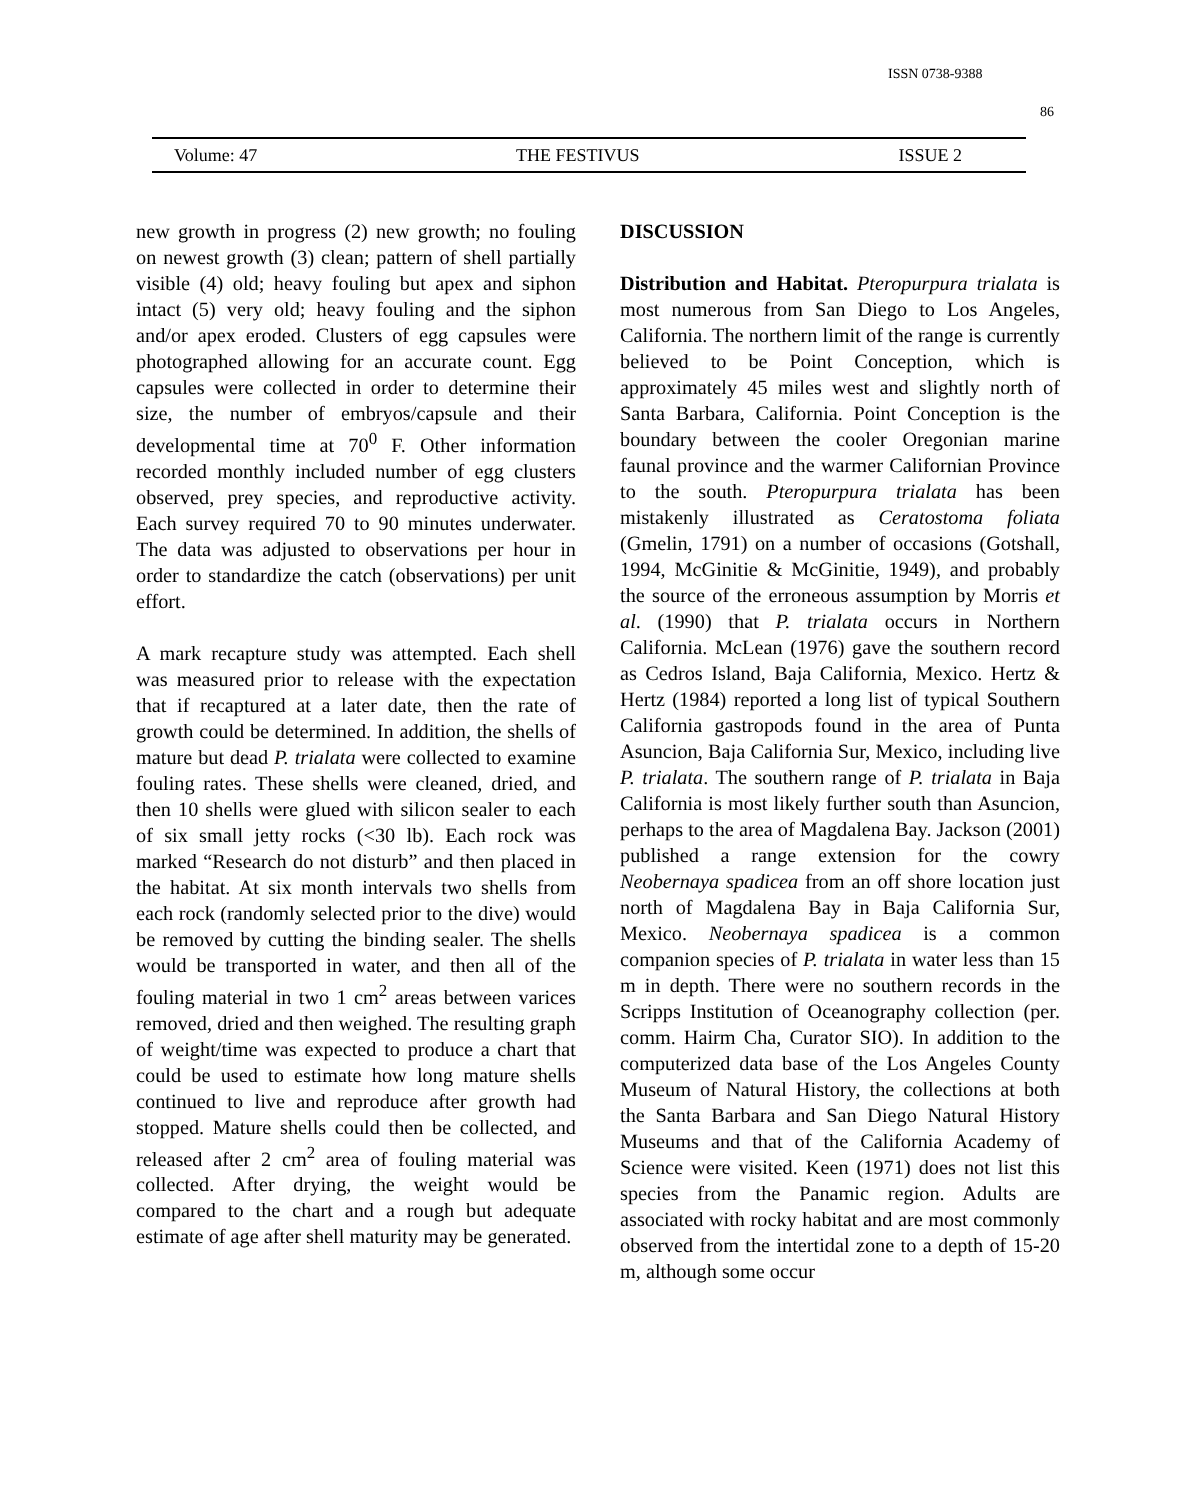ISSN 0738-9388
86
Volume: 47 THE FESTIVUS ISSUE 2
new growth in progress (2) new growth; no fouling on newest growth (3) clean; pattern of shell partially visible (4) old; heavy fouling but apex and siphon intact (5) very old; heavy fouling and the siphon and/or apex eroded. Clusters of egg capsules were photographed allowing for an accurate count. Egg capsules were collected in order to determine their size, the number of embryos/capsule and their developmental time at 70<sup>0</sup> F. Other information recorded monthly included number of egg clusters observed, prey species, and reproductive activity. Each survey required 70 to 90 minutes underwater. The data was adjusted to observations per hour in order to standardize the catch (observations) per unit effort.
A mark recapture study was attempted. Each shell was measured prior to release with the expectation that if recaptured at a later date, then the rate of growth could be determined. In addition, the shells of mature but dead P. trialata were collected to examine fouling rates. These shells were cleaned, dried, and then 10 shells were glued with silicon sealer to each of six small jetty rocks (<30 lb). Each rock was marked “Research do not disturb” and then placed in the habitat. At six month intervals two shells from each rock (randomly selected prior to the dive) would be removed by cutting the binding sealer. The shells would be transported in water, and then all of the fouling material in two 1 cm<sup>2</sup> areas between varices removed, dried and then weighed. The resulting graph of weight/time was expected to produce a chart that could be used to estimate how long mature shells continued to live and reproduce after growth had stopped. Mature shells could then be collected, and released after 2 cm<sup>2</sup> area of fouling material was collected. After drying, the weight would be compared to the chart and a rough but adequate estimate of age after shell maturity may be generated.
DISCUSSION
Distribution and Habitat. Pteropurpura trialata is most numerous from San Diego to Los Angeles, California. The northern limit of the range is currently believed to be Point Conception, which is approximately 45 miles west and slightly north of Santa Barbara, California. Point Conception is the boundary between the cooler Oregonian marine faunal province and the warmer Californian Province to the south. Pteropurpura trialata has been mistakenly illustrated as Ceratostoma foliata (Gmelin, 1791) on a number of occasions (Gotshall, 1994, McGinitie & McGinitie, 1949), and probably the source of the erroneous assumption by Morris et al. (1990) that P. trialata occurs in Northern California. McLean (1976) gave the southern record as Cedros Island, Baja California, Mexico. Hertz & Hertz (1984) reported a long list of typical Southern California gastropods found in the area of Punta Asuncion, Baja California Sur, Mexico, including live P. trialata. The southern range of P. trialata in Baja California is most likely further south than Asuncion, perhaps to the area of Magdalena Bay. Jackson (2001) published a range extension for the cowry Neobernaya spadicea from an off shore location just north of Magdalena Bay in Baja California Sur, Mexico. Neobernaya spadicea is a common companion species of P. trialata in water less than 15 m in depth. There were no southern records in the Scripps Institution of Oceanography collection (per. comm. Hairm Cha, Curator SIO). In addition to the computerized data base of the Los Angeles County Museum of Natural History, the collections at both the Santa Barbara and San Diego Natural History Museums and that of the California Academy of Science were visited. Keen (1971) does not list this species from the Panamic region. Adults are associated with rocky habitat and are most commonly observed from the intertidal zone to a depth of 15-20 m, although some occur